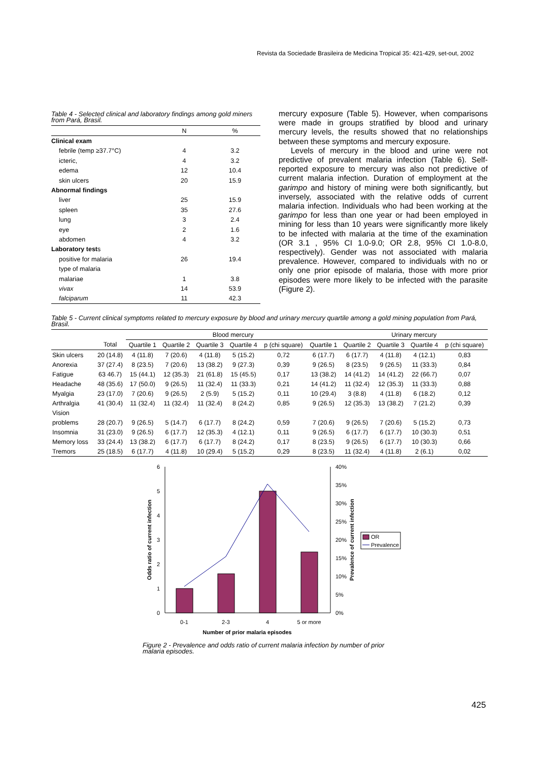Revista da Sociedade Brasileira de Medicina Tropical 35: 421-429, set-out, 2002
Table 4 - Selected clinical and laboratory findings among gold miners from Pará, Brasil.
| | N | % |
| Clinical exam | | |
| febrile (temp ≥37.7°C) | 4 | 3.2 |
| icteric, | 4 | 3.2 |
| edema | 12 | 10.4 |
| skin ulcers | 20 | 15.9 |
| Abnormal findings | | |
| liver | 25 | 15.9 |
| spleen | 35 | 27.6 |
| lung | 3 | 2.4 |
| eye | 2 | 1.6 |
| abdomen | 4 | 3.2 |
| Laboratory test s | | |
| positive for malaria | 26 | 19.4 |
| type of malaria | | |
| malariae | 1 | 3.8 |
| vivax | 14 | 53.9 |
| falciparum | 11 | 42.3 |
mercury exposure (Table 5). However, when comparisons were made in groups stratified by blood and urinary mercury levels, the results showed that no relationships between these symptoms and mercury exposure.
Levels of mercury in the blood and urine were not predictive of prevalent malaria infection (Table 6). Self-reported exposure to mercury was also not predictive of current malaria infection. Duration of employment at the garimpo and history of mining were both significantly, but inversely, associated with the relative odds of current malaria infection. Individuals who had been working at the garimpo for less than one year or had been employed in mining for less than 10 years were significantly more likely to be infected with malaria at the time of the examination (OR 3.1 , 95% CI 1.0-9.0; OR 2.8, 95% CI 1.0-8.0, respectively). Gender was not associated with malaria prevalence. However, compared to individuals with no or only one prior episode of malaria, those with more prior episodes were more likely to be infected with the parasite (Figure 2).
Table 5 - Current clinical symptoms related to mercury exposure by blood and urinary mercury quartile among a gold mining population from Pará, Brasil.
| | | Blood mercury | | | | | | Urinary mercury | | | |
| --- | --- | --- | --- | --- | --- | --- | --- | --- | --- | --- | --- |
| | Total | Quartile 1 | Quartile 2 | Quartile 3 | Quartile 4 | p (chi square) | Quartile 1 | Quartile 2 | Quartile 3 | Quartile 4 | p (chi square) |
| Skin ulcers | 20 (14.8) | 4 (11.8) | 7 (20.6) | 4 (11.8) | 5 (15.2) | 0,72 | 6 (17.7) | 6 (17.7) | 4 (11.8) | 4 (12.1) | 0,83 |
| Anorexia | 37 (27.4) | 8 (23.5) | 7 (20.6) | 13 (38.2) | 9 (27.3) | 0,39 | 9 (26.5) | 8 (23.5) | 9 (26.5) | 11 (33.3) | 0,84 |
| Fatigue | 63 46.7) | 15 (44.1) | 12 (35.3) | 21 (61.8) | 15 (45.5) | 0,17 | 13 (38.2) | 14 (41.2) | 14 (41.2) | 22 (66.7) | 0,07 |
| Headache | 48 (35.6) | 17 (50.0) | 9 (26.5) | 11 (32.4) | 11 (33.3) | 0,21 | 14 (41.2) | 11 (32.4) | 12 (35.3) | 11 (33.3) | 0,88 |
| Myalgia | 23 (17.0) | 7 (20.6) | 9 (26.5) | 2 (5.9) | 5 (15.2) | 0,11 | 10 (29.4) | 3 (8.8) | 4 (11.8) | 6 (18.2) | 0,12 |
| Arthralgia | 41 (30.4) | 11 (32.4) | 11 (32.4) | 11 (32.4) | 8 (24.2) | 0,85 | 9 (26.5) | 12 (35.3) | 13 (38.2) | 7 (21.2) | 0,39 |
| Vision | | | | | | | | | | | |
| problems | 28 (20.7) | 9 (26.5) | 5 (14.7) | 6 (17.7) | 8 (24.2) | 0,59 | 7 (20.6) | 9 (26.5) | 7 (20.6) | 5 (15.2) | 0,73 |
| Insomnia | 31 (23.0) | 9 (26.5) | 6 (17.7) | 12 (35.3) | 4 (12.1) | 0,11 | 9 (26.5) | 6 (17.7) | 6 (17.7) | 10 (30.3) | 0,51 |
| Memory loss | 33 (24.4) | 13 (38.2) | 6 (17.7) | 6 (17.7) | 8 (24.2) | 0,17 | 8 (23.5) | 9 (26.5) | 6 (17.7) | 10 (30.3) | 0,66 |
| Tremors | 25 (18.5) | 6 (17.7) | 4 (11.8) | 10 (29.4) | 5 (15.2) | 0,29 | 8 (23.5) | 11 (32.4) | 4 (11.8) | 2 (6.1) | 0,02 |
0
1
2
3
4
5
6
0%
5%
10%
15%
20%
25%
30%
35%
40%
0-1
2-3
4
5 or more
Number of prior malaria episodes
Odds ratio of current infection
Prevalence of current infection
OR
Prevalence
Figure 2 - Prevalence and odds ratio of current malaria infection by number of prior malaria episodes.
425